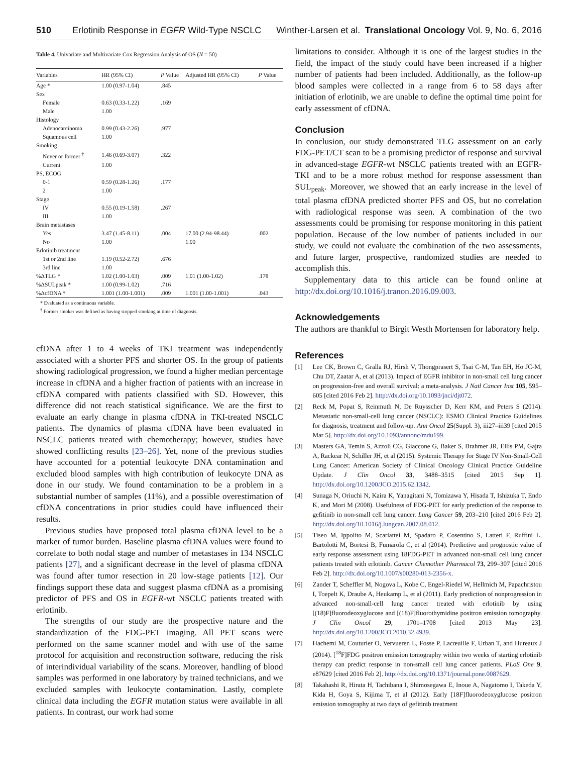510 Erlotinib Response in EGFR Wild-Type NSCLC Winther-Larsen et al. Translational Oncology Vol. 9, No. 6, 2016
Table 4. Univariate and Multivariate Cox Regression Analysis of OS (N = 50)
| Variables | HR (95% CI) | P Value | Adjusted HR (95% CI) | P Value |
| --- | --- | --- | --- | --- |
| Age * | 1.00 (0.97-1.04) | .845 | | |
| Sex | | | | |
| Female | 0.63 (0.33-1.22) | .169 | | |
| Male | 1.00 | | | |
| Histology | | | | |
| Adenocarcinoma | 0.99 (0.43-2.26) | .977 | | |
| Squamous cell | 1.00 | | | |
| Smoking | | | | |
| Never or former <sup>†</sup> | 1.46 (0.69-3.07) | .322 | | |
| Current | 1.00 | | | |
| PS, ECOG | | | | |
| 0-1 | 0.59 (0.28-1.26) | .177 | | |
| 2 | 1.00 | | | |
| Stage | | | | |
| IV | 0.55 (0.19-1.58) | .267 | | |
| III | 1.00 | | | |
| Brain metastases | | | | |
| Yes | 3.47 (1.45-8.11) | .004 | 17.00 (2.94-98.44) | .002 |
| No | 1.00 | | 1.00 | |
| Erlotinib treatment | | | | |
| 1st or 2nd line | 1.19 (0.52-2.72) | .676 | | |
| 3rd line | 1.00 | | | |
| %ΔTLG * | 1.02 (1.00-1.03) | .009 | 1.01 (1.00-1.02) | .178 |
| %ΔSULpeak * | 1.00 (0.99-1.02) | .716 | | |
| %ΔcfDNA * | 1.001 (1.00-1.001) | .009 | 1.001 (1.00-1.001) | .043 |
* Evaluated as a continuous variable.
<sup>†</sup> Former smoker was defined as having stopped smoking at time of diagnosis.
cfDNA after 1 to 4 weeks of TKI treatment was independently associated with a shorter PFS and shorter OS. In the group of patients showing radiological progression, we found a higher median percentage increase in cfDNA and a higher fraction of patients with an increase in cfDNA compared with patients classified with SD. However, this difference did not reach statistical significance. We are the first to evaluate an early change in plasma cfDNA in TKI-treated NSCLC patients. The dynamics of plasma cfDNA have been evaluated in NSCLC patients treated with chemotherapy; however, studies have showed conflicting results [23–26]. Yet, none of the previous studies have accounted for a potential leukocyte DNA contamination and excluded blood samples with high contribution of leukocyte DNA as done in our study. We found contamination to be a problem in a substantial number of samples (11%), and a possible overestimation of cfDNA concentrations in prior studies could have influenced their results.
Previous studies have proposed total plasma cfDNA level to be a marker of tumor burden. Baseline plasma cfDNA values were found to correlate to both nodal stage and number of metastases in 134 NSCLC patients [27], and a significant decrease in the level of plasma cfDNA was found after tumor resection in 20 low-stage patients [12]. Our findings support these data and suggest plasma cfDNA as a promising predictor of PFS and OS in EGFR-wt NSCLC patients treated with erlotinib.
The strengths of our study are the prospective nature and the standardization of the FDG-PET imaging. All PET scans were performed on the same scanner model and with use of the same protocol for acquisition and reconstruction software, reducing the risk of interindividual variability of the scans. Moreover, handling of blood samples was performed in one laboratory by trained technicians, and we excluded samples with leukocyte contamination. Lastly, complete clinical data including the EGFR mutation status were available in all patients. In contrast, our work had some
limitations to consider. Although it is one of the largest studies in the field, the impact of the study could have been increased if a higher number of patients had been included. Additionally, as the follow-up blood samples were collected in a range from 6 to 58 days after initiation of erlotinib, we are unable to define the optimal time point for early assessment of cfDNA.
Conclusion
In conclusion, our study demonstrated TLG assessment on an early FDG-PET/CT scan to be a promising predictor of response and survival in advanced-stage EGFR-wt NSCLC patients treated with an EGFR-TKI and to be a more robust method for response assessment than SUL<sub>peak</sub>. Moreover, we showed that an early increase in the level of total plasma cfDNA predicted shorter PFS and OS, but no correlation with radiological response was seen. A combination of the two assessments could be promising for response monitoring in this patient population. Because of the low number of patients included in our study, we could not evaluate the combination of the two assessments, and future larger, prospective, randomized studies are needed to accomplish this.
Supplementary data to this article can be found online at http://dx.doi.org/10.1016/j.tranon.2016.09.003.
Acknowledgements
The authors are thankful to Birgit Westh Mortensen for laboratory help.
References
[1] Lee CK, Brown C, Gralla RJ, Hirsh V, Thongprasert S, Tsai C-M, Tan EH, Ho JC-M, Chu DT, Zaatar A, et al (2013). Impact of EGFR inhibitor in non-small cell lung cancer on progression-free and overall survival: a meta-analysis. J Natl Cancer Inst 105, 595–605 [cited 2016 Feb 2]. http://dx.doi.org/10.1093/jnci/djt072.
[2] Reck M, Popat S, Reinmuth N, De Ruysscher D, Kerr KM, and Peters S (2014). Metastatic non-small-cell lung cancer (NSCLC): ESMO Clinical Practice Guidelines for diagnosis, treatment and follow-up. Ann Oncol 25(Suppl. 3), iii27–iii39 [cited 2015 Mar 5]. http://dx.doi.org/10.1093/annonc/mdu199.
[3] Masters GA, Temin S, Azzoli CG, Giaccone G, Baker S, Brahmer JR, Ellis PM, Gajra A, Rackear N, Schiller JH, et al (2015). Systemic Therapy for Stage IV Non-Small-Cell Lung Cancer: American Society of Clinical Oncology Clinical Practice Guideline Update. J Clin Oncol 33, 3488–3515 [cited 2015 Sep 1]. http://dx.doi.org/10.1200/JCO.2015.62.1342.
[4] Sunaga N, Oriuchi N, Kaira K, Yanagitani N, Tomizawa Y, Hisada T, Ishizuka T, Endo K, and Mori M (2008). Usefulness of FDG-PET for early prediction of the response to gefitinib in non-small cell lung cancer. Lung Cancer 59, 203–210 [cited 2016 Feb 2]. http://dx.doi.org/10.1016/j.lungcan.2007.08.012.
[5] Tiseo M, Ippolito M, Scarlattei M, Spadaro P, Cosentino S, Latteri F, Ruffini L, Bartolotti M, Bortesi B, Fumarola C, et al (2014). Predictive and prognostic value of early response assessment using 18FDG-PET in advanced non-small cell lung cancer patients treated with erlotinib. Cancer Chemother Pharmacol 73, 299–307 [cited 2016 Feb 2]. http://dx.doi.org/10.1007/s00280-013-2356-x.
[6] Zander T, Scheffler M, Nogova L, Kobe C, Engel-Riedel W, Hellmich M, Papachristou I, Toepelt K, Draube A, Heukamp L, et al (2011). Early prediction of nonprogression in advanced non-small-cell lung cancer treated with erlotinib by using [(18)F]fluorodeoxyglucose and [(18)F]fluorothymidine positron emission tomography. J Clin Oncol 29, 1701–1708 [cited 2013 May 23]. http://dx.doi.org/10.1200/JCO.2010.32.4939.
[7] Hachemi M, Couturier O, Vervueren L, Fosse P, Lacœuille F, Urban T, and Hureaux J (2014). [<sup>18</sup>F]FDG positron emission tomography within two weeks of starting erlotinib therapy can predict response in non-small cell lung cancer patients. PLoS One 9, e87629 [cited 2016 Feb 2]. http://dx.doi.org/10.1371/journal.pone.0087629.
[8] Takahashi R, Hirata H, Tachibana I, Shimosegawa E, Inoue A, Nagatomo I, Takeda Y, Kida H, Goya S, Kijima T, et al (2012). Early [18F]fluorodeoxyglucose positron emission tomography at two days of gefitinib treatment